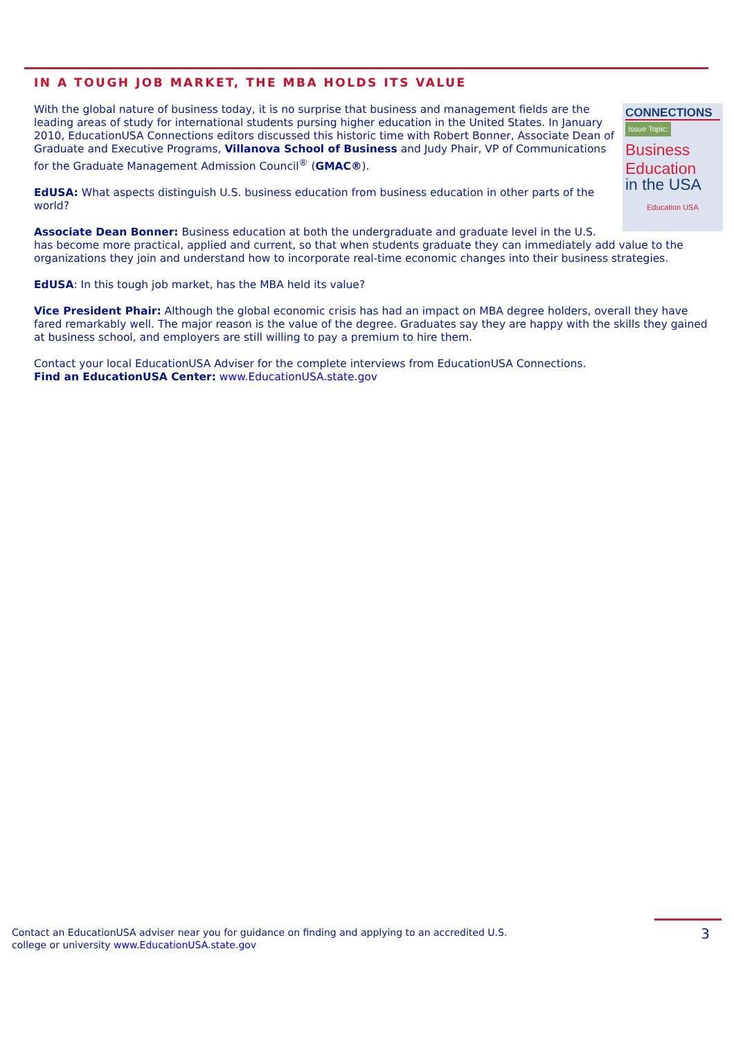IN A TOUGH JOB MARKET, THE MBA HOLDS ITS VALUE
CONNECTIONS
Issue Topic:
Business
Education
in the USA
Education USA
With the global nature of business today, it is no surprise that business and management fields are the leading areas of study for international students pursing higher education in the United States. In January 2010, EducationUSA Connections editors discussed this historic time with Robert Bonner, Associate Dean of Graduate and Executive Programs, Villanova School of Business and Judy Phair, VP of Communications for the Graduate Management Admission Council<sup>®</sup> (GMAC®).
EdUSA: What aspects distinguish U.S. business education from business education in other parts of the world?
Associate Dean Bonner: Business education at both the undergraduate and graduate level in the U.S. has become more practical, applied and current, so that when students graduate they can immediately add value to the organizations they join and understand how to incorporate real-time economic changes into their business strategies.
EdUSA: In this tough job market, has the MBA held its value?
Vice President Phair: Although the global economic crisis has had an impact on MBA degree holders, overall they have fared remarkably well. The major reason is the value of the degree. Graduates say they are happy with the skills they gained at business school, and employers are still willing to pay a premium to hire them.
Contact your local EducationUSA Adviser for the complete interviews from EducationUSA Connections.
Find an EducationUSA Center: www.EducationUSA.state.gov
Contact an EducationUSA adviser near you for guidance on finding and applying to an accredited U.S. college or university www.EducationUSA.state.gov
3